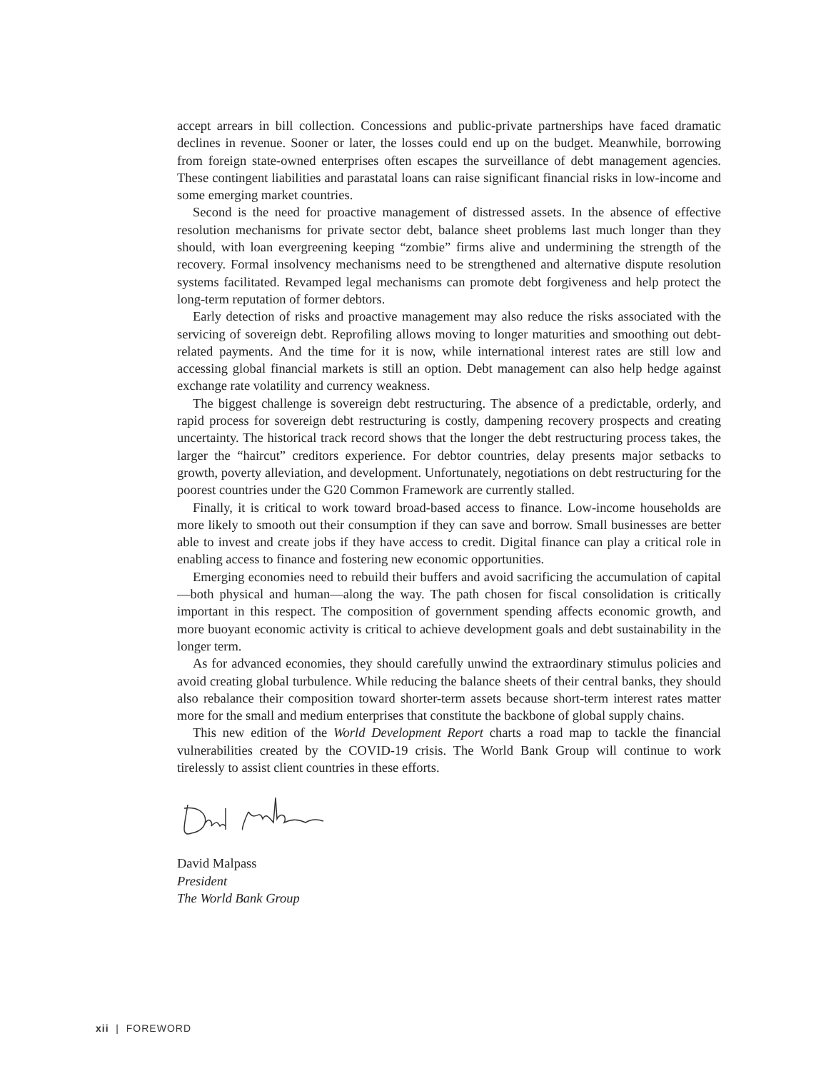accept arrears in bill collection. Concessions and public-private partnerships have faced dramatic declines in revenue. Sooner or later, the losses could end up on the budget. Meanwhile, borrowing from foreign state-owned enterprises often escapes the surveillance of debt management agencies. These contingent liabilities and parastatal loans can raise significant financial risks in low-income and some emerging market countries.
Second is the need for proactive management of distressed assets. In the absence of effective resolution mechanisms for private sector debt, balance sheet problems last much longer than they should, with loan evergreening keeping “zombie” firms alive and undermining the strength of the recovery. Formal insolvency mechanisms need to be strengthened and alternative dispute resolution systems facilitated. Revamped legal mechanisms can promote debt forgiveness and help protect the long-term reputation of former debtors.
Early detection of risks and proactive management may also reduce the risks associated with the servicing of sovereign debt. Reprofiling allows moving to longer maturities and smoothing out debt-related payments. And the time for it is now, while international interest rates are still low and accessing global financial markets is still an option. Debt management can also help hedge against exchange rate volatility and currency weakness.
The biggest challenge is sovereign debt restructuring. The absence of a predictable, orderly, and rapid process for sovereign debt restructuring is costly, dampening recovery prospects and creating uncertainty. The historical track record shows that the longer the debt restructuring process takes, the larger the “haircut” creditors experience. For debtor countries, delay presents major setbacks to growth, poverty alleviation, and development. Unfortunately, negotiations on debt restructuring for the poorest countries under the G20 Common Framework are currently stalled.
Finally, it is critical to work toward broad-based access to finance. Low-income households are more likely to smooth out their consumption if they can save and borrow. Small businesses are better able to invest and create jobs if they have access to credit. Digital finance can play a critical role in enabling access to finance and fostering new economic opportunities.
Emerging economies need to rebuild their buffers and avoid sacrificing the accumulation of capital—both physical and human—along the way. The path chosen for fiscal consolidation is critically important in this respect. The composition of government spending affects economic growth, and more buoyant economic activity is critical to achieve development goals and debt sustainability in the longer term.
As for advanced economies, they should carefully unwind the extraordinary stimulus policies and avoid creating global turbulence. While reducing the balance sheets of their central banks, they should also rebalance their composition toward shorter-term assets because short-term interest rates matter more for the small and medium enterprises that constitute the backbone of global supply chains.
This new edition of the World Development Report charts a road map to tackle the financial vulnerabilities created by the COVID-19 crisis. The World Bank Group will continue to work tirelessly to assist client countries in these efforts.
David Malpass
President
The World Bank Group
xii | FOREWORD